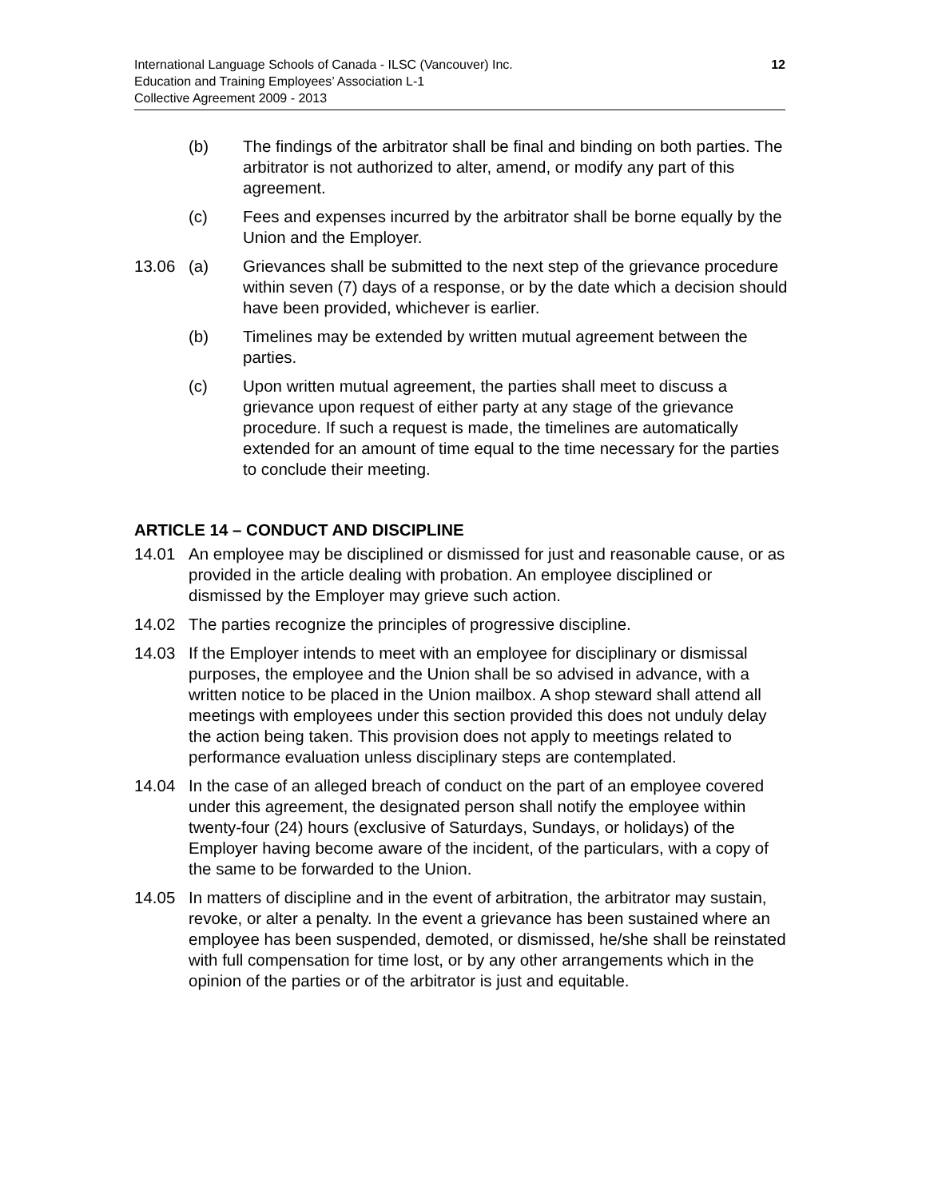12 International Language Schools of Canada - ILSC (Vancouver) Inc.
Education and Training Employees’ Association L-1
Collective Agreement 2009 - 2013
(b) The findings of the arbitrator shall be final and binding on both parties. The arbitrator is not authorized to alter, amend, or modify any part of this agreement.
(c) Fees and expenses incurred by the arbitrator shall be borne equally by the Union and the Employer.
13.06 (a) Grievances shall be submitted to the next step of the grievance procedure within seven (7) days of a response, or by the date which a decision should have been provided, whichever is earlier.
(b) Timelines may be extended by written mutual agreement between the parties.
(c) Upon written mutual agreement, the parties shall meet to discuss a grievance upon request of either party at any stage of the grievance procedure. If such a request is made, the timelines are automatically extended for an amount of time equal to the time necessary for the parties to conclude their meeting.
ARTICLE 14 – CONDUCT AND DISCIPLINE
14.01 An employee may be disciplined or dismissed for just and reasonable cause, or as provided in the article dealing with probation. An employee disciplined or dismissed by the Employer may grieve such action.
14.02 The parties recognize the principles of progressive discipline.
14.03 If the Employer intends to meet with an employee for disciplinary or dismissal purposes, the employee and the Union shall be so advised in advance, with a written notice to be placed in the Union mailbox. A shop steward shall attend all meetings with employees under this section provided this does not unduly delay the action being taken. This provision does not apply to meetings related to performance evaluation unless disciplinary steps are contemplated.
14.04 In the case of an alleged breach of conduct on the part of an employee covered under this agreement, the designated person shall notify the employee within twenty-four (24) hours (exclusive of Saturdays, Sundays, or holidays) of the Employer having become aware of the incident, of the particulars, with a copy of the same to be forwarded to the Union.
14.05 In matters of discipline and in the event of arbitration, the arbitrator may sustain, revoke, or alter a penalty. In the event a grievance has been sustained where an employee has been suspended, demoted, or dismissed, he/she shall be reinstated with full compensation for time lost, or by any other arrangements which in the opinion of the parties or of the arbitrator is just and equitable.